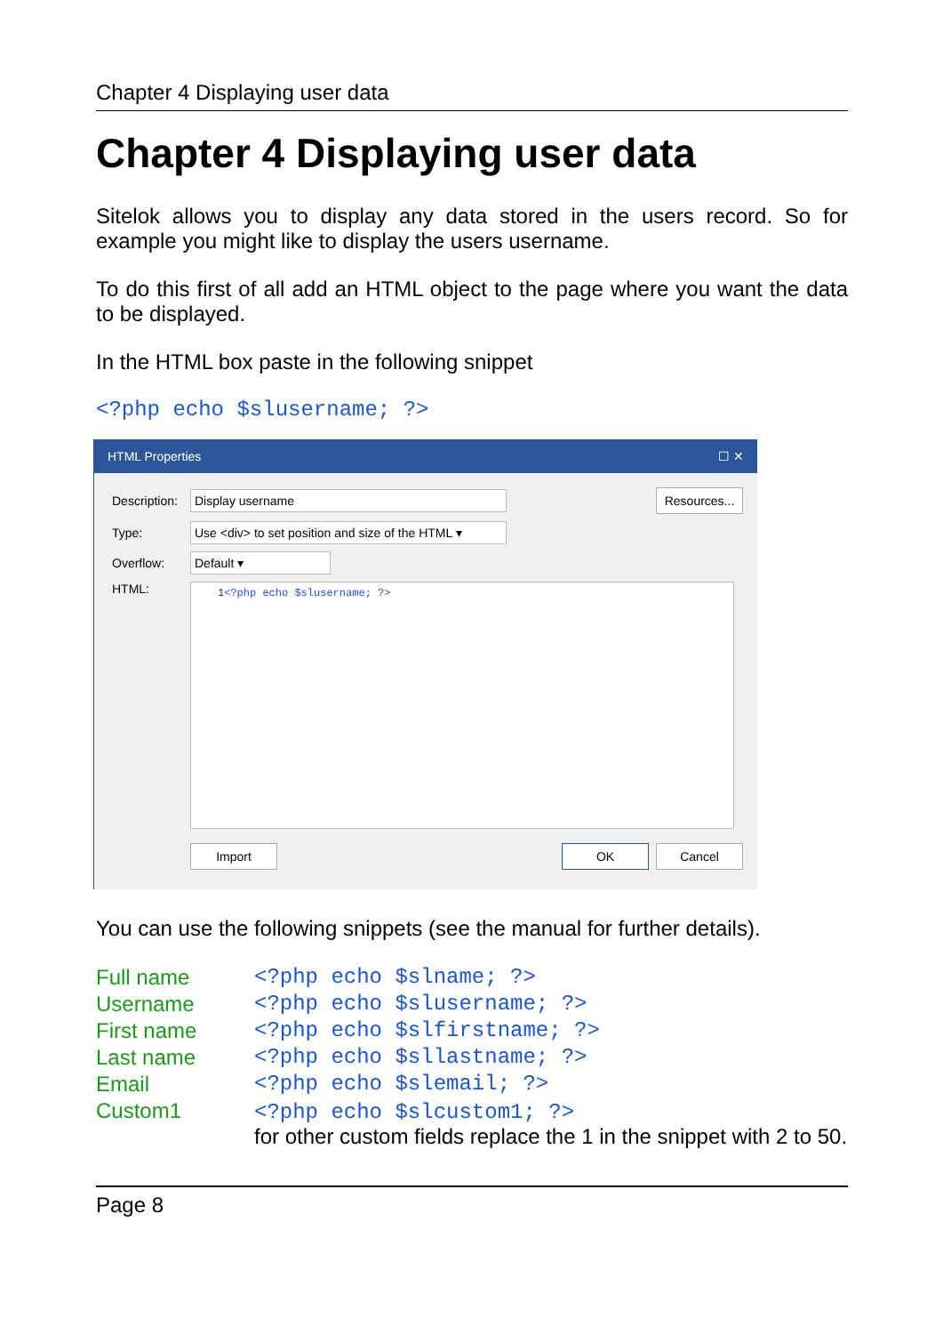Chapter 4 Displaying user data
Chapter 4 Displaying user data
Sitelok allows you to display any data stored in the users record. So for example you might like to display the users username.
To do this first of all add an HTML object to the page where you want the data to be displayed.
In the HTML box paste in the following snippet
<?php echo $slusername; ?>
HTML Properties ☐ ✕
Description: Display username Resources...
Type: Use <div> to set position and size of the HTML ▾
Overflow: Default ▾
HTML:
1<?php echo $slusername; ?>
Import OK Cancel
You can use the following snippets (see the manual for further details).
| Full name | <?php echo $slname; ?> |
| Username | <?php echo $slusername; ?> |
| First name | <?php echo $slfirstname; ?> |
| Last name | <?php echo $sllastname; ?> |
| Email | <?php echo $slemail; ?> |
| Custom1 | <?php echo $slcustom1; ?> for other custom fields replace the 1 in the snippet with 2 to 50. |
Page 8